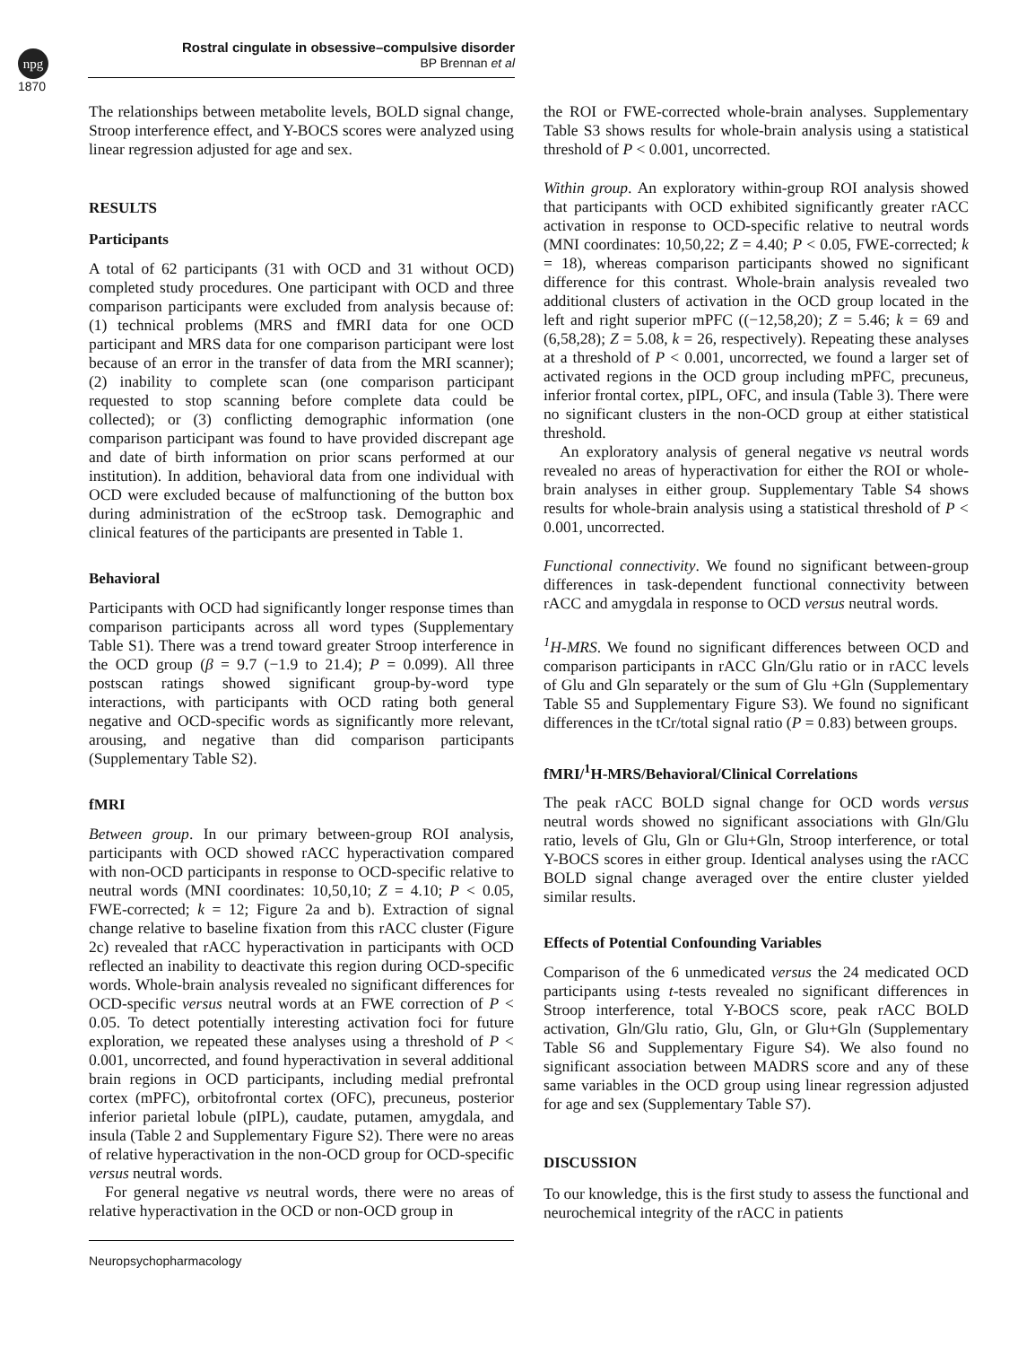npg
Rostral cingulate in obsessive–compulsive disorder
BP Brennan et al
1870
The relationships between metabolite levels, BOLD signal change, Stroop interference effect, and Y-BOCS scores were analyzed using linear regression adjusted for age and sex.
RESULTS
Participants
A total of 62 participants (31 with OCD and 31 without OCD) completed study procedures. One participant with OCD and three comparison participants were excluded from analysis because of: (1) technical problems (MRS and fMRI data for one OCD participant and MRS data for one comparison participant were lost because of an error in the transfer of data from the MRI scanner); (2) inability to complete scan (one comparison participant requested to stop scanning before complete data could be collected); or (3) conflicting demographic information (one comparison participant was found to have provided discrepant age and date of birth information on prior scans performed at our institution). In addition, behavioral data from one individual with OCD were excluded because of malfunctioning of the button box during administration of the ecStroop task. Demographic and clinical features of the participants are presented in Table 1.
Behavioral
Participants with OCD had significantly longer response times than comparison participants across all word types (Supplementary Table S1). There was a trend toward greater Stroop interference in the OCD group (β = 9.7 (−1.9 to 21.4); P = 0.099). All three postscan ratings showed significant group-by-word type interactions, with participants with OCD rating both general negative and OCD-specific words as significantly more relevant, arousing, and negative than did comparison participants (Supplementary Table S2).
fMRI
Between group. In our primary between-group ROI analysis, participants with OCD showed rACC hyperactivation compared with non-OCD participants in response to OCD-specific relative to neutral words (MNI coordinates: 10,50,10; Z = 4.10; P < 0.05, FWE-corrected; k = 12; Figure 2a and b). Extraction of signal change relative to baseline fixation from this rACC cluster (Figure 2c) revealed that rACC hyperactivation in participants with OCD reflected an inability to deactivate this region during OCD-specific words. Whole-brain analysis revealed no significant differences for OCD-specific versus neutral words at an FWE correction of P < 0.05. To detect potentially interesting activation foci for future exploration, we repeated these analyses using a threshold of P < 0.001, uncorrected, and found hyperactivation in several additional brain regions in OCD participants, including medial prefrontal cortex (mPFC), orbitofrontal cortex (OFC), precuneus, posterior inferior parietal lobule (pIPL), caudate, putamen, amygdala, and insula (Table 2 and Supplementary Figure S2). There were no areas of relative hyperactivation in the non-OCD group for OCD-specific versus neutral words.
For general negative vs neutral words, there were no areas of relative hyperactivation in the OCD or non-OCD group in
the ROI or FWE-corrected whole-brain analyses. Supplementary Table S3 shows results for whole-brain analysis using a statistical threshold of P < 0.001, uncorrected.
Within group. An exploratory within-group ROI analysis showed that participants with OCD exhibited significantly greater rACC activation in response to OCD-specific relative to neutral words (MNI coordinates: 10,50,22; Z = 4.40; P < 0.05, FWE-corrected; k = 18), whereas comparison participants showed no significant difference for this contrast. Whole-brain analysis revealed two additional clusters of activation in the OCD group located in the left and right superior mPFC ((−12,58,20); Z = 5.46; k = 69 and (6,58,28); Z = 5.08, k = 26, respectively). Repeating these analyses at a threshold of P < 0.001, uncorrected, we found a larger set of activated regions in the OCD group including mPFC, precuneus, inferior frontal cortex, pIPL, OFC, and insula (Table 3). There were no significant clusters in the non-OCD group at either statistical threshold.
An exploratory analysis of general negative vs neutral words revealed no areas of hyperactivation for either the ROI or whole-brain analyses in either group. Supplementary Table S4 shows results for whole-brain analysis using a statistical threshold of P < 0.001, uncorrected.
Functional connectivity. We found no significant between-group differences in task-dependent functional connectivity between rACC and amygdala in response to OCD versus neutral words.
<sup>1</sup>H-MRS. We found no significant differences between OCD and comparison participants in rACC Gln/Glu ratio or in rACC levels of Glu and Gln separately or the sum of Glu +Gln (Supplementary Table S5 and Supplementary Figure S3). We found no significant differences in the tCr/total signal ratio (P = 0.83) between groups.
fMRI/<sup>1</sup>H-MRS/Behavioral/Clinical Correlations
The peak rACC BOLD signal change for OCD words versus neutral words showed no significant associations with Gln/Glu ratio, levels of Glu, Gln or Glu+Gln, Stroop interference, or total Y-BOCS scores in either group. Identical analyses using the rACC BOLD signal change averaged over the entire cluster yielded similar results.
Effects of Potential Confounding Variables
Comparison of the 6 unmedicated versus the 24 medicated OCD participants using t-tests revealed no significant differences in Stroop interference, total Y-BOCS score, peak rACC BOLD activation, Gln/Glu ratio, Glu, Gln, or Glu+Gln (Supplementary Table S6 and Supplementary Figure S4). We also found no significant association between MADRS score and any of these same variables in the OCD group using linear regression adjusted for age and sex (Supplementary Table S7).
DISCUSSION
To our knowledge, this is the first study to assess the functional and neurochemical integrity of the rACC in patients
Neuropsychopharmacology